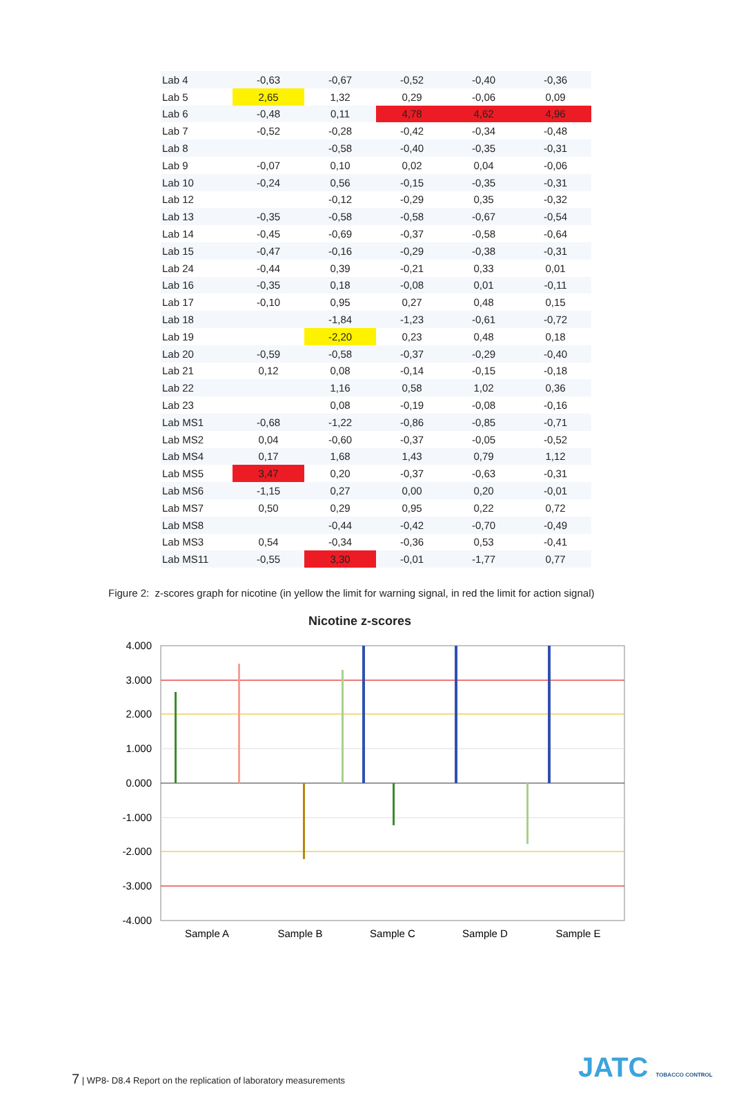| Lab 4 | -0,63 | -0,67 | -0,52 | -0,40 | -0,36 |
| Lab 5 | 2,65 | 1,32 | 0,29 | -0,06 | 0,09 |
| Lab 6 | -0,48 | 0,11 | 4,78 | 4,62 | 4,96 |
| Lab 7 | -0,52 | -0,28 | -0,42 | -0,34 | -0,48 |
| Lab 8 | | -0,58 | -0,40 | -0,35 | -0,31 |
| Lab 9 | -0,07 | 0,10 | 0,02 | 0,04 | -0,06 |
| Lab 10 | -0,24 | 0,56 | -0,15 | -0,35 | -0,31 |
| Lab 12 | | -0,12 | -0,29 | 0,35 | -0,32 |
| Lab 13 | -0,35 | -0,58 | -0,58 | -0,67 | -0,54 |
| Lab 14 | -0,45 | -0,69 | -0,37 | -0,58 | -0,64 |
| Lab 15 | -0,47 | -0,16 | -0,29 | -0,38 | -0,31 |
| Lab 24 | -0,44 | 0,39 | -0,21 | 0,33 | 0,01 |
| Lab 16 | -0,35 | 0,18 | -0,08 | 0,01 | -0,11 |
| Lab 17 | -0,10 | 0,95 | 0,27 | 0,48 | 0,15 |
| Lab 18 | | -1,84 | -1,23 | -0,61 | -0,72 |
| Lab 19 | | -2,20 | 0,23 | 0,48 | 0,18 |
| Lab 20 | -0,59 | -0,58 | -0,37 | -0,29 | -0,40 |
| Lab 21 | 0,12 | 0,08 | -0,14 | -0,15 | -0,18 |
| Lab 22 | | 1,16 | 0,58 | 1,02 | 0,36 |
| Lab 23 | | 0,08 | -0,19 | -0,08 | -0,16 |
| Lab MS1 | -0,68 | -1,22 | -0,86 | -0,85 | -0,71 |
| Lab MS2 | 0,04 | -0,60 | -0,37 | -0,05 | -0,52 |
| Lab MS4 | 0,17 | 1,68 | 1,43 | 0,79 | 1,12 |
| Lab MS5 | 3,47 | 0,20 | -0,37 | -0,63 | -0,31 |
| Lab MS6 | -1,15 | 0,27 | 0,00 | 0,20 | -0,01 |
| Lab MS7 | 0,50 | 0,29 | 0,95 | 0,22 | 0,72 |
| Lab MS8 | | -0,44 | -0,42 | -0,70 | -0,49 |
| Lab MS3 | 0,54 | -0,34 | -0,36 | 0,53 | -0,41 |
| Lab MS11 | -0,55 | 3,30 | -0,01 | -1,77 | 0,77 |
Figure 2: z-scores graph for nicotine (in yellow the limit for warning signal, in red the limit for action signal)
Nicotine z-scores
4.000
3.000
2.000
1.000
0.000
-1.000
-2.000
-3.000
-4.000
Sample A
Sample B
Sample C
Sample D
Sample E
7 | WP8- D8.4 Report on the replication of laboratory measurements
JATC TOBACCO CONTROL